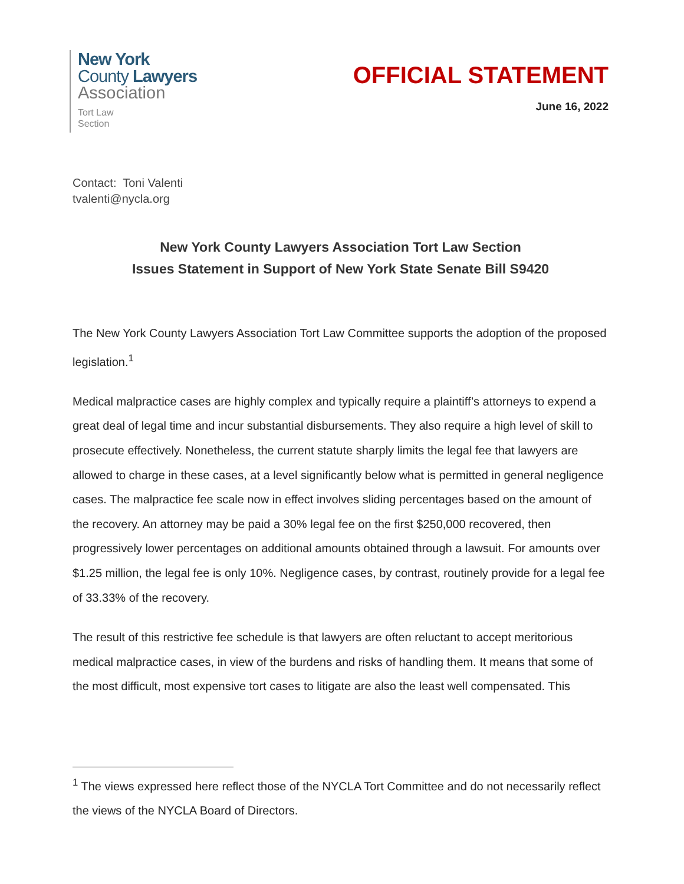New York
County Lawyers
Association
Tort Law
Section
OFFICIAL STATEMENT
June 16, 2022
Contact: Toni Valenti
tvalenti@nycla.org
New York County Lawyers Association Tort Law Section
Issues Statement in Support of New York State Senate Bill S9420
The New York County Lawyers Association Tort Law Committee supports the adoption of the proposed legislation.<sup>1</sup>
Medical malpractice cases are highly complex and typically require a plaintiff’s attorneys to expend a great deal of legal time and incur substantial disbursements. They also require a high level of skill to prosecute effectively. Nonetheless, the current statute sharply limits the legal fee that lawyers are allowed to charge in these cases, at a level significantly below what is permitted in general negligence cases. The malpractice fee scale now in effect involves sliding percentages based on the amount of the recovery. An attorney may be paid a 30% legal fee on the first $250,000 recovered, then progressively lower percentages on additional amounts obtained through a lawsuit. For amounts over $1.25 million, the legal fee is only 10%. Negligence cases, by contrast, routinely provide for a legal fee of 33.33% of the recovery.
The result of this restrictive fee schedule is that lawyers are often reluctant to accept meritorious medical malpractice cases, in view of the burdens and risks of handling them. It means that some of the most difficult, most expensive tort cases to litigate are also the least well compensated. This
<sup>1</sup> The views expressed here reflect those of the NYCLA Tort Committee and do not necessarily reflect the views of the NYCLA Board of Directors.